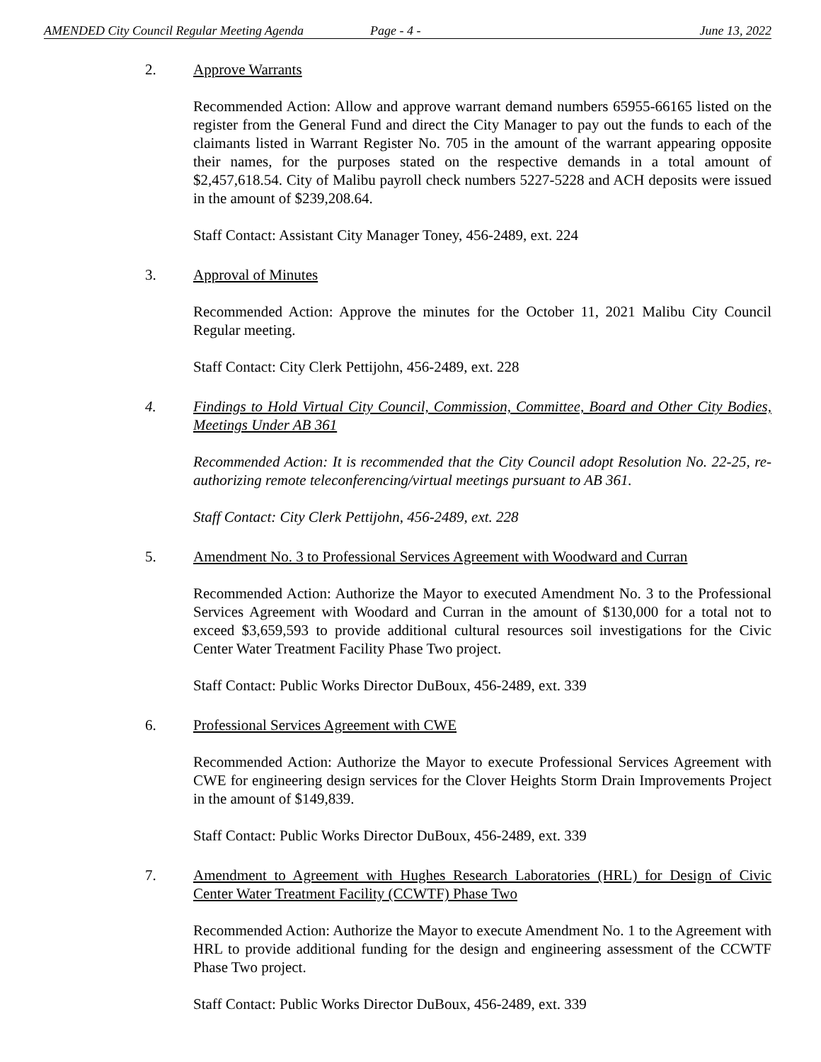AMENDED City Council Regular Meeting Agenda Page - 4 - June 13, 2022
2. Approve Warrants
Recommended Action: Allow and approve warrant demand numbers 65955-66165 listed on the register from the General Fund and direct the City Manager to pay out the funds to each of the claimants listed in Warrant Register No. 705 in the amount of the warrant appearing opposite their names, for the purposes stated on the respective demands in a total amount of $2,457,618.54. City of Malibu payroll check numbers 5227-5228 and ACH deposits were issued in the amount of $239,208.64.
Staff Contact: Assistant City Manager Toney, 456-2489, ext. 224
3. Approval of Minutes
Recommended Action: Approve the minutes for the October 11, 2021 Malibu City Council Regular meeting.
Staff Contact: City Clerk Pettijohn, 456-2489, ext. 228
4. Findings to Hold Virtual City Council, Commission, Committee, Board and Other City Bodies, Meetings Under AB 361
Recommended Action: It is recommended that the City Council adopt Resolution No. 22-25, re-authorizing remote teleconferencing/virtual meetings pursuant to AB 361.
Staff Contact: City Clerk Pettijohn, 456-2489, ext. 228
5. Amendment No. 3 to Professional Services Agreement with Woodward and Curran
Recommended Action: Authorize the Mayor to executed Amendment No. 3 to the Professional Services Agreement with Woodard and Curran in the amount of $130,000 for a total not to exceed $3,659,593 to provide additional cultural resources soil investigations for the Civic Center Water Treatment Facility Phase Two project.
Staff Contact: Public Works Director DuBoux, 456-2489, ext. 339
6. Professional Services Agreement with CWE
Recommended Action: Authorize the Mayor to execute Professional Services Agreement with CWE for engineering design services for the Clover Heights Storm Drain Improvements Project in the amount of $149,839.
Staff Contact: Public Works Director DuBoux, 456-2489, ext. 339
7. Amendment to Agreement with Hughes Research Laboratories (HRL) for Design of Civic Center Water Treatment Facility (CCWTF) Phase Two
Recommended Action: Authorize the Mayor to execute Amendment No. 1 to the Agreement with HRL to provide additional funding for the design and engineering assessment of the CCWTF Phase Two project.
Staff Contact: Public Works Director DuBoux, 456-2489, ext. 339